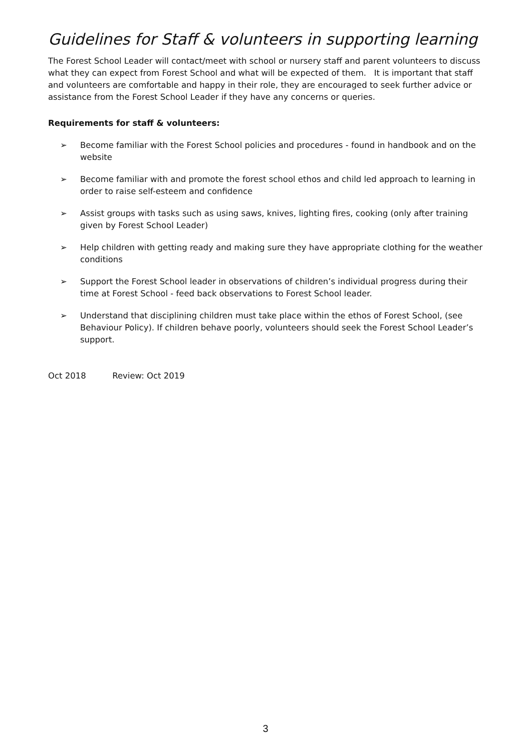Guidelines for Staff & volunteers in supporting learning
The Forest School Leader will contact/meet with school or nursery staff and parent volunteers to discuss what they can expect from Forest School and what will be expected of them. It is important that staff and volunteers are comfortable and happy in their role, they are encouraged to seek further advice or assistance from the Forest School Leader if they have any concerns or queries.
Requirements for staff & volunteers:
➢ Become familiar with the Forest School policies and procedures - found in handbook and on the website
➢ Become familiar with and promote the forest school ethos and child led approach to learning in order to raise self-esteem and confidence
➢ Assist groups with tasks such as using saws, knives, lighting fires, cooking (only after training given by Forest School Leader)
➢ Help children with getting ready and making sure they have appropriate clothing for the weather conditions
➢ Support the Forest School leader in observations of children’s individual progress during their time at Forest School - feed back observations to Forest School leader.
➢ Understand that disciplining children must take place within the ethos of Forest School, (see Behaviour Policy). If children behave poorly, volunteers should seek the Forest School Leader’s support.
Oct 2018 Review: Oct 2019
3